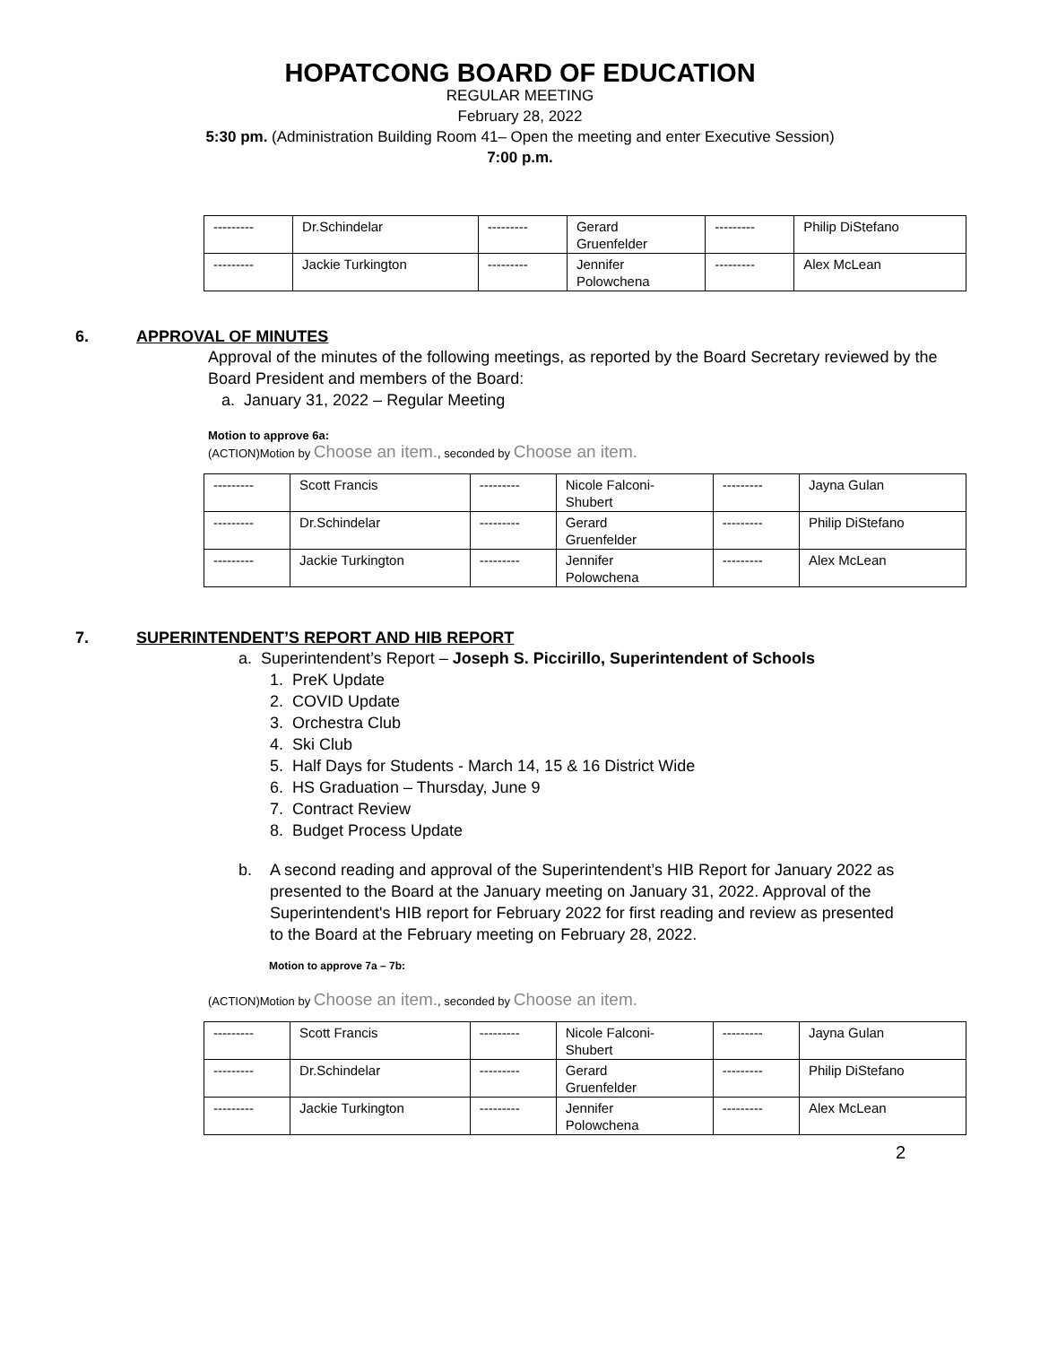HOPATCONG BOARD OF EDUCATION
REGULAR MEETING
February 28, 2022
5:30 pm. (Administration Building Room 41– Open the meeting and enter Executive Session)
7:00 p.m.
| --------- | Dr.Schindelar | --------- | Gerard Gruenfelder | --------- | Philip DiStefano |
| --------- | Jackie Turkington | --------- | Jennifer Polowchena | --------- | Alex McLean |
6. APPROVAL OF MINUTES
Approval of the minutes of the following meetings, as reported by the Board Secretary reviewed by the Board President and members of the Board:
a. January 31, 2022 – Regular Meeting
Motion to approve 6a:
(ACTION)Motion by Choose an item., seconded by Choose an item.
| --------- | Scott Francis | --------- | Nicole Falconi- Shubert | --------- | Jayna Gulan |
| --------- | Dr.Schindelar | --------- | Gerard Gruenfelder | --------- | Philip DiStefano |
| --------- | Jackie Turkington | --------- | Jennifer Polowchena | --------- | Alex McLean |
7. SUPERINTENDENT’S REPORT AND HIB REPORT
a. Superintendent’s Report – Joseph S. Piccirillo, Superintendent of Schools
1. PreK Update
2. COVID Update
3. Orchestra Club
4. Ski Club
5. Half Days for Students - March 14, 15 & 16 District Wide
6. HS Graduation – Thursday, June 9
7. Contract Review
8. Budget Process Update
b. A second reading and approval of the Superintendent’s HIB Report for January 2022 as presented to the Board at the January meeting on January 31, 2022. Approval of the Superintendent's HIB report for February 2022 for first reading and review as presented to the Board at the February meeting on February 28, 2022.
Motion to approve 7a – 7b:
(ACTION)Motion by Choose an item., seconded by Choose an item.
| --------- | Scott Francis | --------- | Nicole Falconi- Shubert | --------- | Jayna Gulan |
| --------- | Dr.Schindelar | --------- | Gerard Gruenfelder | --------- | Philip DiStefano |
| --------- | Jackie Turkington | --------- | Jennifer Polowchena | --------- | Alex McLean |
2